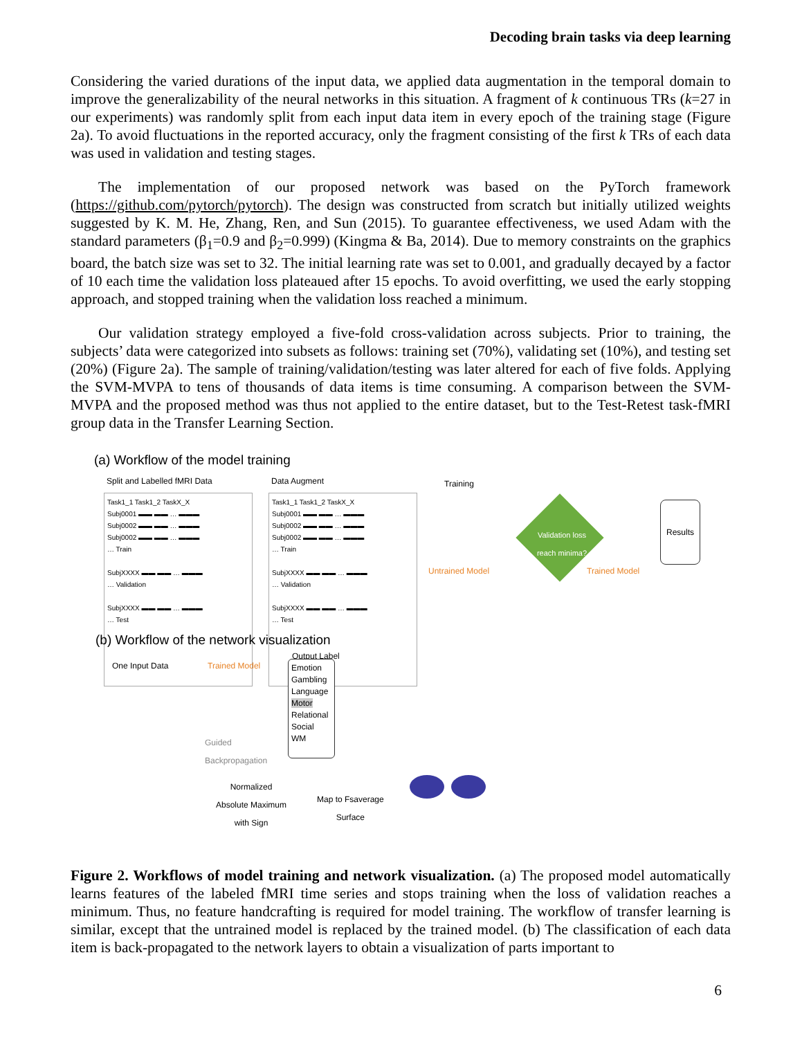Decoding brain tasks via deep learning
Considering the varied durations of the input data, we applied data augmentation in the temporal domain to improve the generalizability of the neural networks in this situation. A fragment of k continuous TRs (k=27 in our experiments) was randomly split from each input data item in every epoch of the training stage (Figure 2a). To avoid fluctuations in the reported accuracy, only the fragment consisting of the first k TRs of each data was used in validation and testing stages.
The implementation of our proposed network was based on the PyTorch framework (https://github.com/pytorch/pytorch). The design was constructed from scratch but initially utilized weights suggested by K. M. He, Zhang, Ren, and Sun (2015). To guarantee effectiveness, we used Adam with the standard parameters (β<sub>1</sub>=0.9 and β<sub>2</sub>=0.999) (Kingma & Ba, 2014). Due to memory constraints on the graphics board, the batch size was set to 32. The initial learning rate was set to 0.001, and gradually decayed by a factor of 10 each time the validation loss plateaued after 15 epochs. To avoid overfitting, we used the early stopping approach, and stopped training when the validation loss reached a minimum.
Our validation strategy employed a five-fold cross-validation across subjects. Prior to training, the subjects’ data were categorized into subsets as follows: training set (70%), validating set (10%), and testing set (20%) (Figure 2a). The sample of training/validation/testing was later altered for each of five folds. Applying the SVM-MVPA to tens of thousands of data items is time consuming. A comparison between the SVM-MVPA and the proposed method was thus not applied to the entire dataset, but to the Test-Retest task-fMRI group data in the Transfer Learning Section.
(a) Workflow of the model training
Split and Labelled fMRI Data Data Augment Training
Task1_1 Task1_2 TaskX_X
Subj0001 ▬▬ ▬▬ … ▬▬▬
Subj0002 ▬▬ ▬▬ … ▬▬▬
Subj0002 ▬▬ ▬▬ … ▬▬▬
… Train
SubjXXXX ▬▬ ▬▬ … ▬▬▬
… Validation
SubjXXXX ▬▬ ▬▬ … ▬▬▬
… Test
Task1_1 Task1_2 TaskX_X
Subj0001 ▬▬ ▬▬ … ▬▬▬
Subj0002 ▬▬ ▬▬ … ▬▬▬
Subj0002 ▬▬ ▬▬ … ▬▬▬
… Train
SubjXXXX ▬▬ ▬▬ … ▬▬▬
… Validation
SubjXXXX ▬▬ ▬▬ … ▬▬▬
… Test
Untrained Model
Validation loss reach minima?
Trained Model
Results
(b) Workflow of the network visualization
One Input Data Trained Model
Output Label
Emotion
Gambling
Language
Motor
Relational
Social
WM
Guided
Backpropagation
Normalized
Absolute Maximum
with Sign
Map to Fsaverage
Surface
Figure 2. Workflows of model training and network visualization. (a) The proposed model automatically learns features of the labeled fMRI time series and stops training when the loss of validation reaches a minimum. Thus, no feature handcrafting is required for model training. The workflow of transfer learning is similar, except that the untrained model is replaced by the trained model. (b) The classification of each data item is back-propagated to the network layers to obtain a visualization of parts important to
6